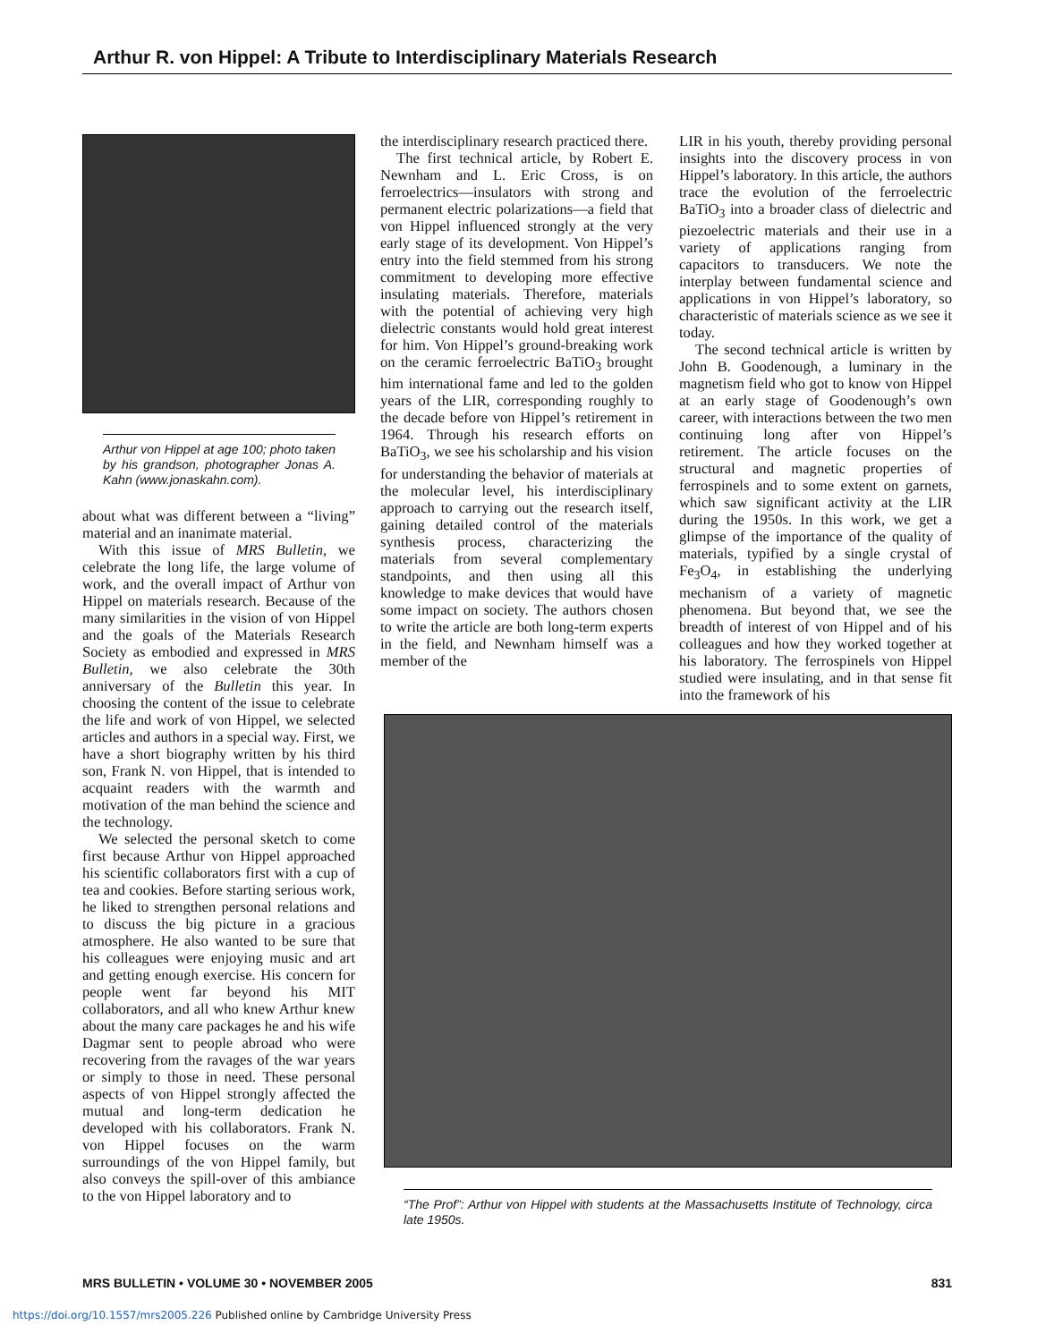Arthur R. von Hippel: A Tribute to Interdisciplinary Materials Research
Arthur von Hippel at age 100; photo taken by his grandson, photographer Jonas A. Kahn (www.jonaskahn.com).
about what was different between a “living” material and an inanimate material.
With this issue of MRS Bulletin, we celebrate the long life, the large volume of work, and the overall impact of Arthur von Hippel on materials research. Because of the many similarities in the vision of von Hippel and the goals of the Materials Research Society as embodied and expressed in MRS Bulletin, we also celebrate the 30th anniversary of the Bulletin this year. In choosing the content of the issue to celebrate the life and work of von Hippel, we selected articles and authors in a special way. First, we have a short biography written by his third son, Frank N. von Hippel, that is intended to acquaint readers with the warmth and motivation of the man behind the science and the technology.
We selected the personal sketch to come first because Arthur von Hippel approached his scientific collaborators first with a cup of tea and cookies. Before starting serious work, he liked to strengthen personal relations and to discuss the big picture in a gracious atmosphere. He also wanted to be sure that his colleagues were enjoying music and art and getting enough exercise. His concern for people went far beyond his MIT collaborators, and all who knew Arthur knew about the many care packages he and his wife Dagmar sent to people abroad who were recovering from the ravages of the war years or simply to those in need. These personal aspects of von Hippel strongly affected the mutual and long-term dedication he developed with his collaborators. Frank N. von Hippel focuses on the warm surroundings of the von Hippel family, but also conveys the spill-over of this ambiance to the von Hippel laboratory and to
the interdisciplinary research practiced there.
The first technical article, by Robert E. Newnham and L. Eric Cross, is on ferroelectrics—insulators with strong and permanent electric polarizations—a field that von Hippel influenced strongly at the very early stage of its development. Von Hippel’s entry into the field stemmed from his strong commitment to developing more effective insulating materials. Therefore, materials with the potential of achieving very high dielectric constants would hold great interest for him. Von Hippel’s ground-breaking work on the ceramic ferroelectric BaTiO<sub>3</sub> brought him international fame and led to the golden years of the LIR, corresponding roughly to the decade before von Hippel’s retirement in 1964. Through his research efforts on BaTiO<sub>3</sub>, we see his scholarship and his vision for understanding the behavior of materials at the molecular level, his interdisciplinary approach to carrying out the research itself, gaining detailed control of the materials synthesis process, characterizing the materials from several complementary standpoints, and then using all this knowledge to make devices that would have some impact on society. The authors chosen to write the article are both long-term experts in the field, and Newnham himself was a member of the
LIR in his youth, thereby providing personal insights into the discovery process in von Hippel’s laboratory. In this article, the authors trace the evolution of the ferroelectric BaTiO<sub>3</sub> into a broader class of dielectric and piezoelectric materials and their use in a variety of applications ranging from capacitors to transducers. We note the interplay between fundamental science and applications in von Hippel’s laboratory, so characteristic of materials science as we see it today.
The second technical article is written by John B. Goodenough, a luminary in the magnetism field who got to know von Hippel at an early stage of Goodenough’s own career, with interactions between the two men continuing long after von Hippel’s retirement. The article focuses on the structural and magnetic properties of ferrospinels and to some extent on garnets, which saw significant activity at the LIR during the 1950s. In this work, we get a glimpse of the importance of the quality of materials, typified by a single crystal of Fe<sub>3</sub>O<sub>4</sub>, in establishing the underlying mechanism of a variety of magnetic phenomena. But beyond that, we see the breadth of interest of von Hippel and of his colleagues and how they worked together at his laboratory. The ferrospinels von Hippel studied were insulating, and in that sense fit into the framework of his
“The Prof”: Arthur von Hippel with students at the Massachusetts Institute of Technology, circa late 1950s.
MRS BULLETIN • VOLUME 30 • NOVEMBER 2005 831
https://doi.org/10.1557/mrs2005.226 Published online by Cambridge University Press